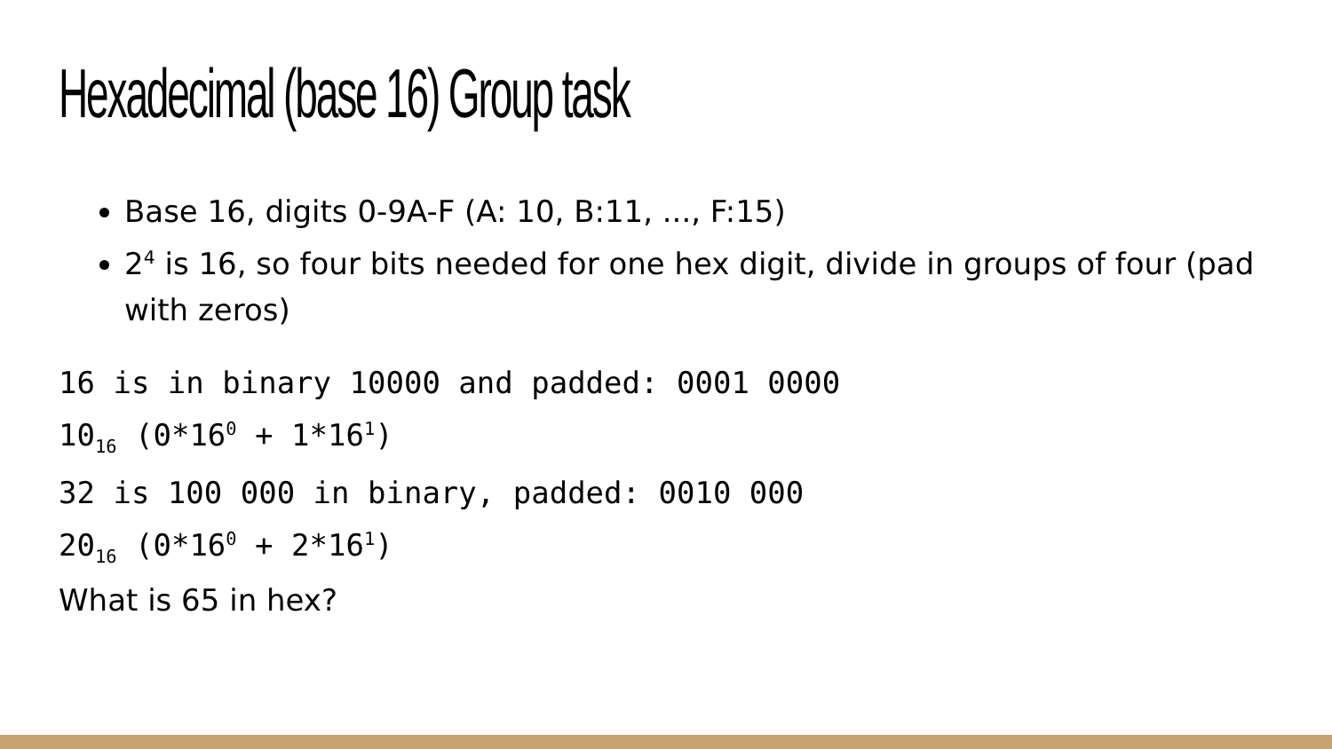Hexadecimal (base 16) Group task
Base 16, digits 0-9A-F (A: 10, B:11, ..., F:15)
2<sup>4</sup> is 16, so four bits needed for one hex digit, divide in groups of four (pad with zeros)
16 is in binary 10000 and padded: 0001 0000
10<sub>16</sub> (0*16<sup>0</sup> + 1*16<sup>1</sup>)
32 is 100 000 in binary, padded: 0010 000
20<sub>16</sub> (0*16<sup>0</sup> + 2*16<sup>1</sup>)
What is 65 in hex?